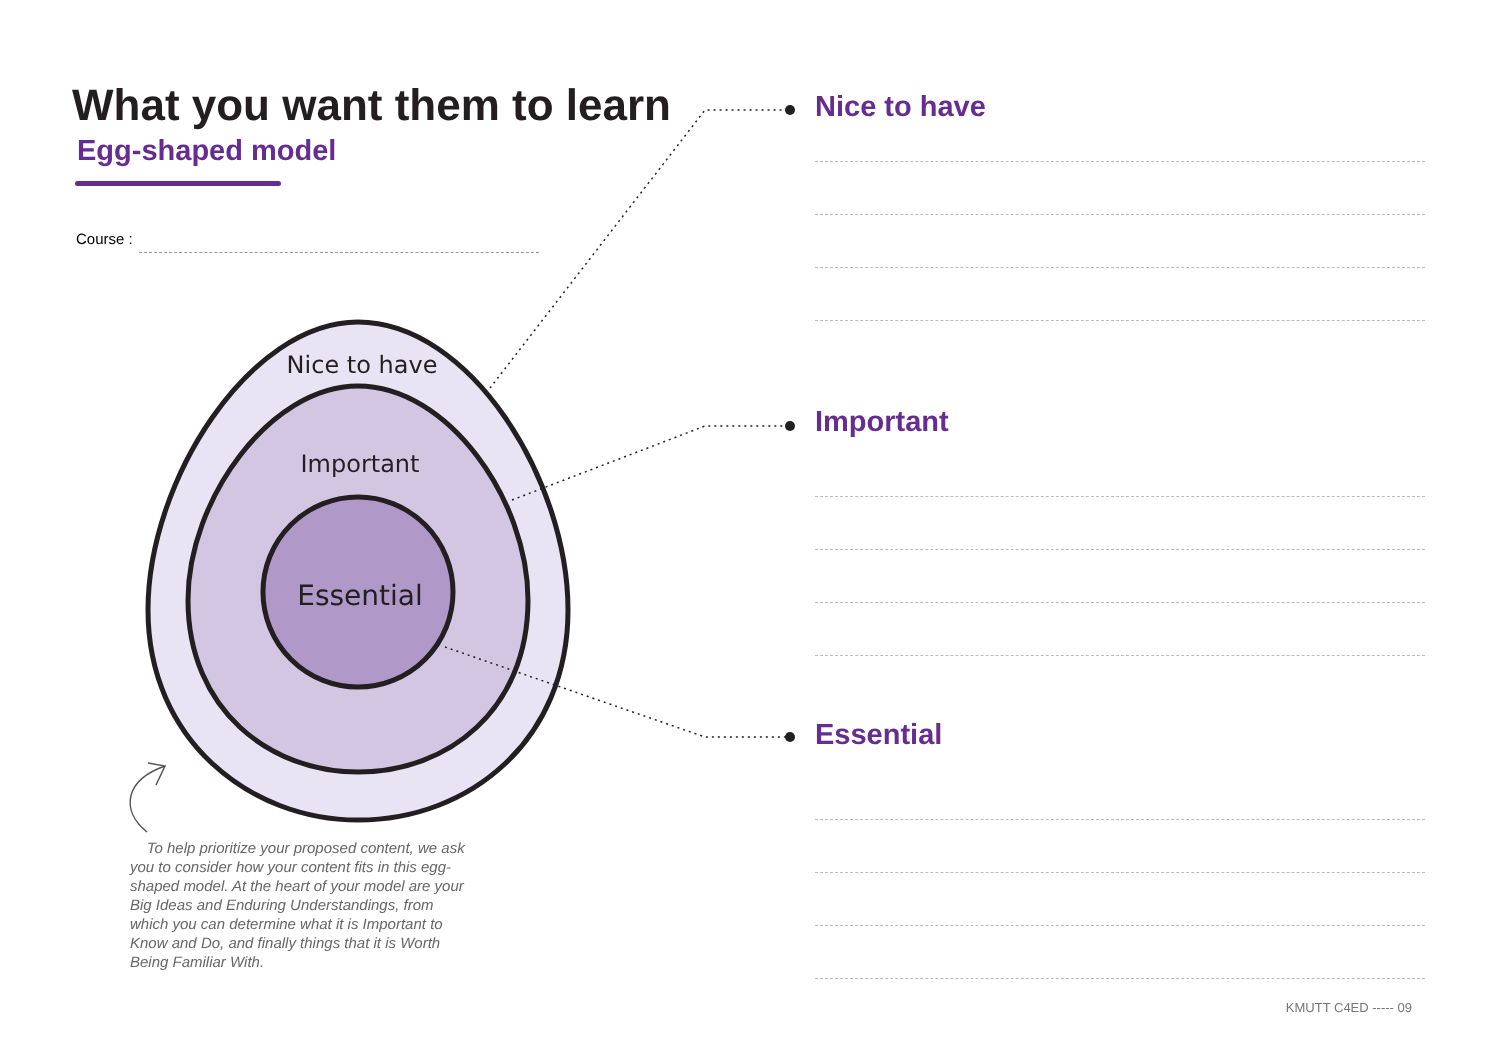Nice to have
Important
Essential
What you want them to learn
Egg-shaped model
Course :
To help prioritize your proposed content, we ask you to consider how your content fits in this egg-shaped model. At the heart of your model are your Big Ideas and Enduring Understandings, from which you can determine what it is Important to Know and Do, and finally things that it is Worth Being Familiar With.
Nice to have
Important
Essential
KMUTT C4ED ----- 09